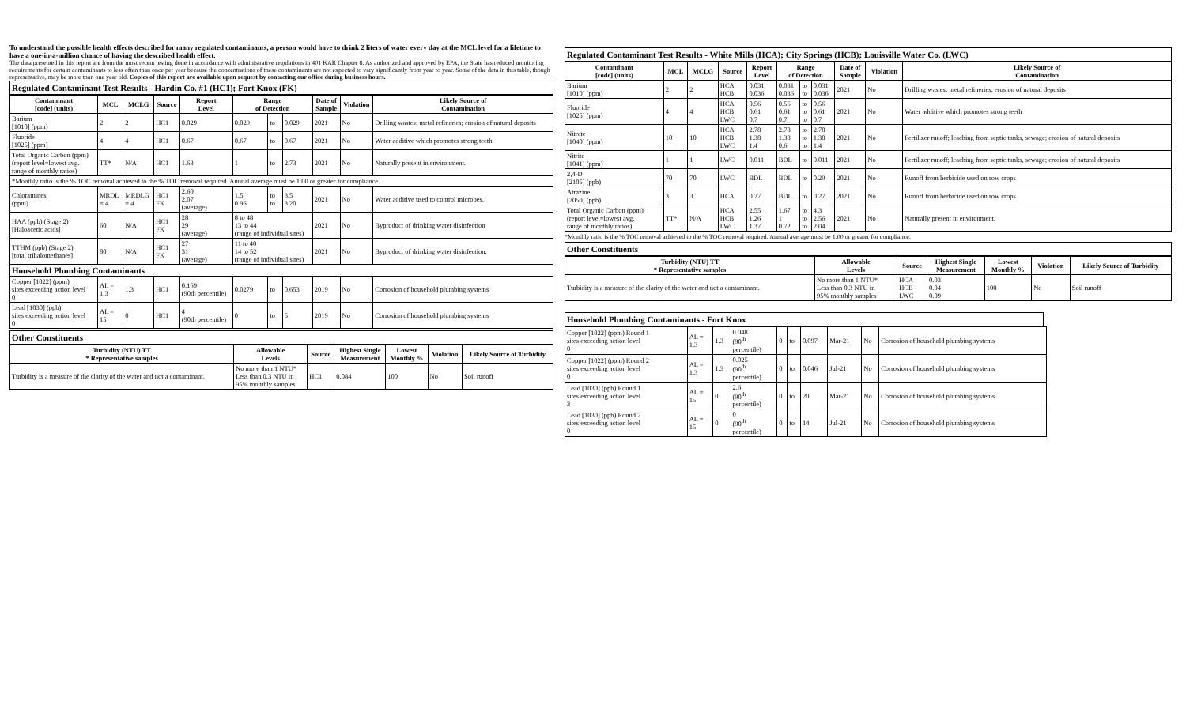To understand the possible health effects described for many regulated contaminants, a person would have to drink 2 liters of water every day at the MCL level for a lifetime to have a one-in-a-million chance of having the described health effect.
The data presented in this report are from the most recent testing done in accordance with administrative regulations in 401 KAR Chapter 8. As authorized and approved by EPA, the State has reduced monitoring requirements for certain contaminants to less often than once per year because the concentrations of these contaminants are not expected to vary significantly from year to year. Some of the data in this table, though representative, may be more than one year old. Copies of this report are available upon request by contacting our office during business hours.
Regulated Contaminant Test Results - Hardin Co. #1 (HC1); Fort Knox (FK)
| Contaminant [code] (units) | MCL | MCLG | Source | Report Level | Range of Detection | | | Date of Sample | Violation | Likely Source of Contamination |
| --- | --- | --- | --- | --- | --- | --- | --- | --- | --- | --- |
| Barium [1010] (ppm) | 2 | 2 | HC1 | 0.029 | 0.029 | to | 0.029 | 2021 | No | Drilling wastes; metal refineries; erosion of natural deposits |
| Fluoride [1025] (ppm) | 4 | 4 | HC1 | 0.67 | 0.67 | to | 0.67 | 2021 | No | Water additive which promotes strong teeth |
| Total Organic Carbon (ppm) (report level=lowest avg. range of monthly ratios) | TT* | N/A | HC1 | 1.63 | 1 | to | 2.73 | 2021 | No | Naturally present in environment. |
| *Monthly ratio is the % TOC removal achieved to the % TOC removal required. Annual average must be 1.00 or greater for compliance. | | | | | | | | | | |
| Chloramines (ppm) | MRDL = 4 | MRDLG = 4 | HC1 FK | 2.60 2.07 (average) | 1.5 0.96 | to to | 3.5 3.20 | 2021 | No | Water additive used to control microbes. |
| HAA (ppb) (Stage 2) [Haloacetic acids] | 60 | N/A | HC1 FK | 28 29 (average) | 8 to 48 13 to 44 (range of individual sites) | | | 2021 | No | Byproduct of drinking water disinfection |
| TTHM (ppb) (Stage 2) [total trihalomethanes] | 80 | N/A | HC1 FK | 27 31 (average) | 11 to 40 14 to 52 (range of individual sites) | | | 2021 | No | Byproduct of drinking water disinfection. |
| Household Plumbing Contaminants | | | | | | | | | | |
| Copper [1022] (ppm) sites exceeding action level 0 | AL = 1.3 | 1.3 | HC1 | 0.169 (90th percentile) | 0.0279 | to | 0.653 | 2019 | No | Corrosion of household plumbing systems |
| Lead [1030] (ppb) sites exceeding action level 0 | AL = 15 | 0 | HC1 | 4 (90th percentile) | 0 | to | 5 | 2019 | No | Corrosion of household plumbing systems |
Other Constituents
| Turbidity (NTU) TT * Representative samples | Allowable Levels | Source | Highest Single Measurement | Lowest Monthly % | Violation | Likely Source of Turbidity |
| --- | --- | --- | --- | --- | --- | --- |
| Turbidity is a measure of the clarity of the water and not a contaminant. | No more than 1 NTU* Less than 0.3 NTU in 95% monthly samples | HC1 | 0.084 | 100 | No | Soil runoff |
Regulated Contaminant Test Results - White Mills (HCA); City Springs (HCB); Louisville Water Co. (LWC)
| Contaminant [code] (units) | MCL | MCLG | Source | Report Level | Range of Detection | | | Date of Sample | Violation | Likely Source of Contamination |
| --- | --- | --- | --- | --- | --- | --- | --- | --- | --- | --- |
| Barium [1010] (ppm) | 2 | 2 | HCA HCB | 0.031 0.036 | 0.031 0.036 | to to | 0.031 0.036 | 2021 | No | Drilling wastes; metal refineries; erosion of natural deposits |
| Fluoride [1025] (ppm) | 4 | 4 | HCA HCB LWC | 0.56 0.61 0.7 | 0.56 0.61 0.7 | to to to | 0.56 0.61 0.7 | 2021 | No | Water additive which promotes strong teeth |
| Nitrate [1040] (ppm) | 10 | 10 | HCA HCB LWC | 2.78 1.38 1.4 | 2.78 1.38 0.6 | to to to | 2.78 1.38 1.4 | 2021 | No | Fertilizer runoff; leaching from septic tanks, sewage; erosion of natural deposits |
| Nitrite [1041] (ppm) | 1 | 1 | LWC | 0.011 | BDL | to | 0.011 | 2021 | No | Fertilizer runoff; leaching from septic tanks, sewage; erosion of natural deposits |
| 2,4-D [2105] (ppb) | 70 | 70 | LWC | BDL | BDL | to | 0.29 | 2021 | No | Runoff from herbicide used on row crops |
| Atrazine [2050] (ppb) | 3 | 3 | HCA | 0.27 | BDL | to | 0.27 | 2021 | No | Runoff from herbicide used on row crops |
| Total Organic Carbon (ppm) (report level=lowest avg. range of monthly ratios) | TT* | N/A | HCA HCB LWC | 2.55 1.26 1.37 | 1.67 1 0.72 | to to to | 4.3 2.56 2.04 | 2021 | No | Naturally present in environment. |
*Monthly ratio is the % TOC removal achieved to the % TOC removal required. Annual average must be 1.00 or greater for compliance.
Other Constituents
| Turbidity (NTU) TT * Representative samples | Allowable Levels | Source | Highest Single Measurement | Lowest Monthly % | Violation | Likely Source of Turbidity |
| --- | --- | --- | --- | --- | --- | --- |
| Turbidity is a measure of the clarity of the water and not a contaminant. | No more than 1 NTU* Less than 0.3 NTU in 95% monthly samples | HCA HCB LWC | 0.03 0.04 0.09 | 100 | No | Soil runoff |
Household Plumbing Contaminants - Fort Knox
| Copper [1022] (ppm) Round 1 sites exceeding action level 0 | AL = 1.3 | 1.3 | 0.048 (90<sup>th</sup> percentile) | 0 | to | 0.097 | Mar-21 | No | Corrosion of household plumbing systems |
| Copper [1022] (ppm) Round 2 sites exceeding action level 0 | AL = 1.3 | 1.3 | 0.025 (90<sup>th</sup> percentile) | 0 | to | 0.046 | Jul-21 | No | Corrosion of household plumbing systems |
| Lead [1030] (ppb) Round 1 sites exceeding action level 3 | AL = 15 | 0 | 2.6 (90<sup>th</sup> percentile) | 0 | to | 20 | Mar-21 | No | Corrosion of household plumbing systems |
| Lead [1030] (ppb) Round 2 sites exceeding action level 0 | AL = 15 | 0 | 0 (90<sup>th</sup> percentile) | 0 | to | 14 | Jul-21 | No | Corrosion of household plumbing systems |